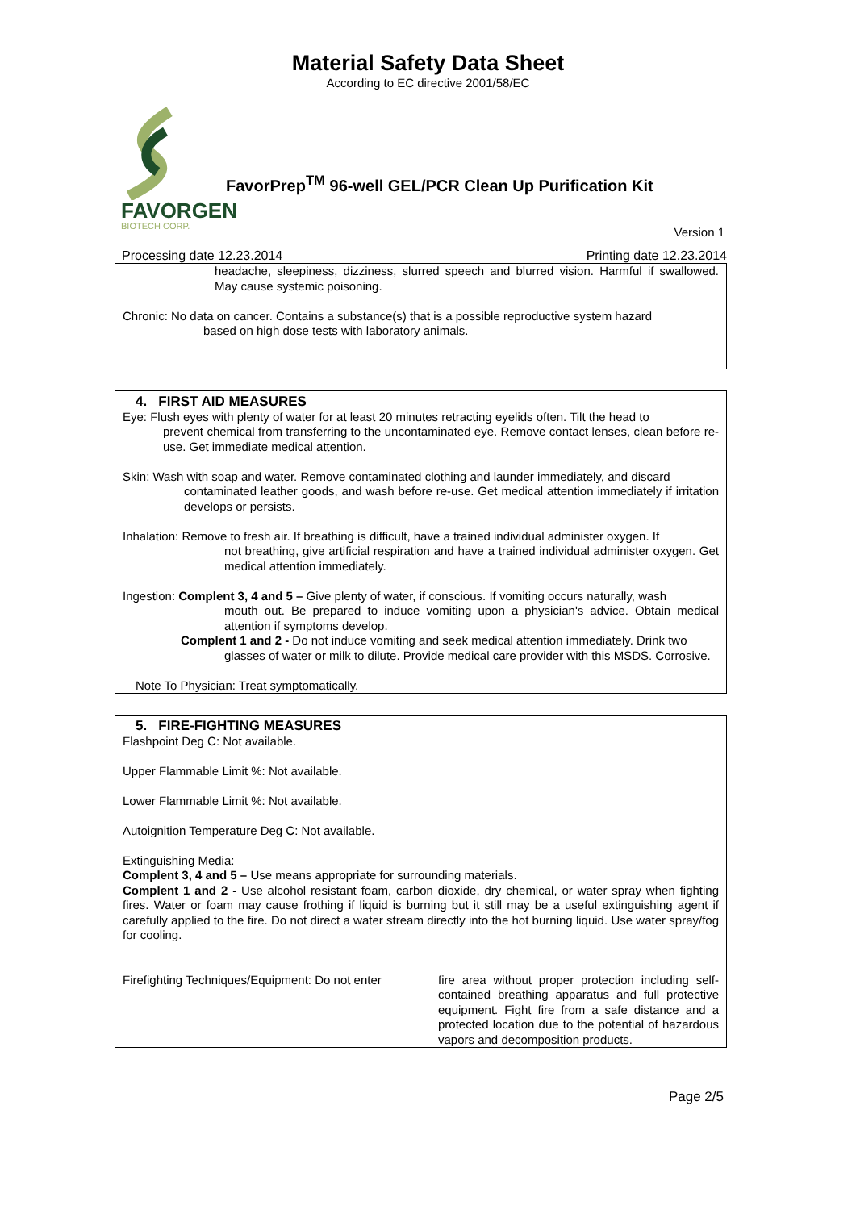Material Safety Data Sheet
According to EC directive 2001/58/EC
FAVORGEN
BIOTECH CORP.
FavorPrep<sup>TM</sup> 96-well GEL/PCR Clean Up Purification Kit
Version 1
Processing date 12.23.2014 Printing date 12.23.2014
headache, sleepiness, dizziness, slurred speech and blurred vision. Harmful if swallowed. May cause systemic poisoning.
Chronic: No data on cancer. Contains a substance(s) that is a possible reproductive system hazard
based on high dose tests with laboratory animals.
4. FIRST AID MEASURES
Eye: Flush eyes with plenty of water for at least 20 minutes retracting eyelids often. Tilt the head to
prevent chemical from transferring to the uncontaminated eye. Remove contact lenses, clean before re-use. Get immediate medical attention.
Skin: Wash with soap and water. Remove contaminated clothing and launder immediately, and discard
contaminated leather goods, and wash before re-use. Get medical attention immediately if irritation develops or persists.
Inhalation: Remove to fresh air. If breathing is difficult, have a trained individual administer oxygen. If
not breathing, give artificial respiration and have a trained individual administer oxygen. Get medical attention immediately.
Ingestion: Complent 3, 4 and 5 – Give plenty of water, if conscious. If vomiting occurs naturally, wash
mouth out. Be prepared to induce vomiting upon a physician's advice. Obtain medical attention if symptoms develop.
Complent 1 and 2 - Do not induce vomiting and seek medical attention immediately. Drink two
glasses of water or milk to dilute. Provide medical care provider with this MSDS. Corrosive.
Note To Physician: Treat symptomatically.
5. FIRE-FIGHTING MEASURES
Flashpoint Deg C: Not available.
Upper Flammable Limit %: Not available.
Lower Flammable Limit %: Not available.
Autoignition Temperature Deg C: Not available.
Extinguishing Media:
Complent 3, 4 and 5 – Use means appropriate for surrounding materials.
Complent 1 and 2 - Use alcohol resistant foam, carbon dioxide, dry chemical, or water spray when fighting fires. Water or foam may cause frothing if liquid is burning but it still may be a useful extinguishing agent if carefully applied to the fire. Do not direct a water stream directly into the hot burning liquid. Use water spray/fog for cooling.
Firefighting Techniques/Equipment: Do not enter fire area without proper protection including self-contained breathing apparatus and full protective equipment. Fight fire from a safe distance and a protected location due to the potential of hazardous vapors and decomposition products.
Page 2/5